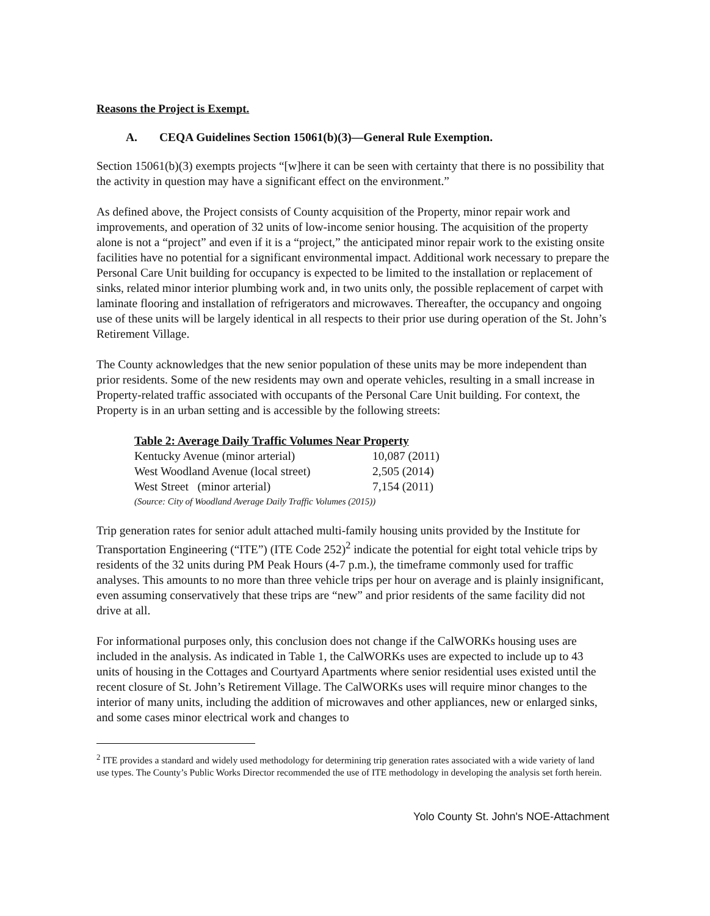Reasons the Project is Exempt.
A. CEQA Guidelines Section 15061(b)(3)—General Rule Exemption.
Section 15061(b)(3) exempts projects “[w]here it can be seen with certainty that there is no possibility that the activity in question may have a significant effect on the environment.”
As defined above, the Project consists of County acquisition of the Property, minor repair work and improvements, and operation of 32 units of low-income senior housing. The acquisition of the property alone is not a “project” and even if it is a “project,” the anticipated minor repair work to the existing onsite facilities have no potential for a significant environmental impact. Additional work necessary to prepare the Personal Care Unit building for occupancy is expected to be limited to the installation or replacement of sinks, related minor interior plumbing work and, in two units only, the possible replacement of carpet with laminate flooring and installation of refrigerators and microwaves. Thereafter, the occupancy and ongoing use of these units will be largely identical in all respects to their prior use during operation of the St. John’s Retirement Village.
The County acknowledges that the new senior population of these units may be more independent than prior residents. Some of the new residents may own and operate vehicles, resulting in a small increase in Property-related traffic associated with occupants of the Personal Care Unit building. For context, the Property is in an urban setting and is accessible by the following streets:
Table 2: Average Daily Traffic Volumes Near Property
| Kentucky Avenue (minor arterial) | 10,087 (2011) |
| West Woodland Avenue (local street) | 2,505 (2014) |
| West Street (minor arterial) | 7,154 (2011) |
| (Source: City of Woodland Average Daily Traffic Volumes (2015)) | |
Trip generation rates for senior adult attached multi-family housing units provided by the Institute for Transportation Engineering (“ITE”) (ITE Code 252)<sup>2</sup> indicate the potential for eight total vehicle trips by residents of the 32 units during PM Peak Hours (4-7 p.m.), the timeframe commonly used for traffic analyses. This amounts to no more than three vehicle trips per hour on average and is plainly insignificant, even assuming conservatively that these trips are “new” and prior residents of the same facility did not drive at all.
For informational purposes only, this conclusion does not change if the CalWORKs housing uses are included in the analysis. As indicated in Table 1, the CalWORKs uses are expected to include up to 43 units of housing in the Cottages and Courtyard Apartments where senior residential uses existed until the recent closure of St. John’s Retirement Village. The CalWORKs uses will require minor changes to the interior of many units, including the addition of microwaves and other appliances, new or enlarged sinks, and some cases minor electrical work and changes to
<sup>2</sup> ITE provides a standard and widely used methodology for determining trip generation rates associated with a wide variety of land use types. The County’s Public Works Director recommended the use of ITE methodology in developing the analysis set forth herein.
Yolo County St. John's NOE-Attachment